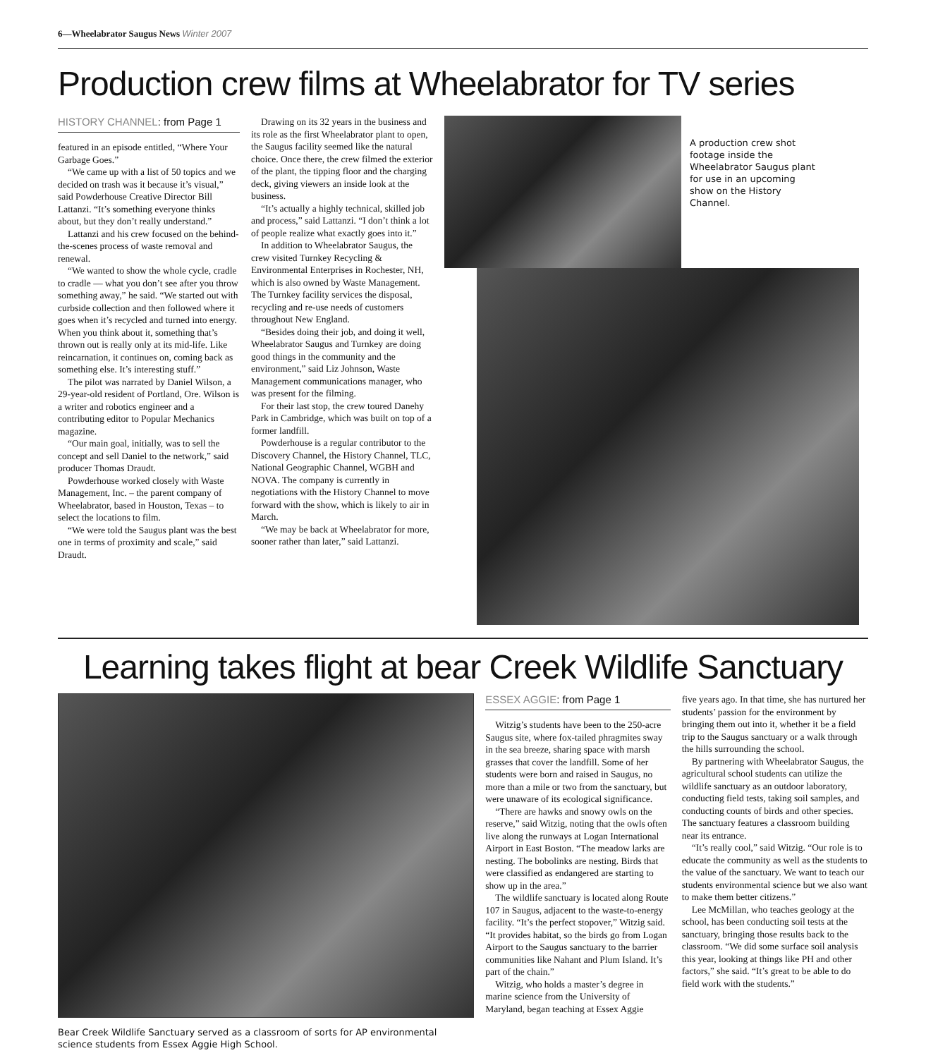6—Wheelabrator Saugus News Winter 2007
Production crew films at Wheelabrator for TV series
HISTORY CHANNEL: from Page 1
featured in an episode entitled, “Where Your Garbage Goes.”
“We came up with a list of 50 topics and we decided on trash was it because it’s visual,” said Powderhouse Creative Director Bill Lattanzi. “It’s something everyone thinks about, but they don’t really understand.”
Lattanzi and his crew focused on the behind-the-scenes process of waste removal and renewal.
“We wanted to show the whole cycle, cradle to cradle — what you don’t see after you throw something away,” he said. “We started out with curbside collection and then followed where it goes when it’s recycled and turned into energy. When you think about it, something that’s thrown out is really only at its mid-life. Like reincarnation, it continues on, coming back as something else. It’s interesting stuff.”
The pilot was narrated by Daniel Wilson, a 29-year-old resident of Portland, Ore. Wilson is a writer and robotics engineer and a contributing editor to Popular Mechanics magazine.
“Our main goal, initially, was to sell the concept and sell Daniel to the network,” said producer Thomas Draudt.
Powderhouse worked closely with Waste Management, Inc. – the parent company of Wheelabrator, based in Houston, Texas – to select the locations to film.
“We were told the Saugus plant was the best one in terms of proximity and scale,” said Draudt.
Drawing on its 32 years in the business and its role as the first Wheelabrator plant to open, the Saugus facility seemed like the natural choice. Once there, the crew filmed the exterior of the plant, the tipping floor and the charging deck, giving viewers an inside look at the business.
“It’s actually a highly technical, skilled job and process,” said Lattanzi. “I don’t think a lot of people realize what exactly goes into it.”
In addition to Wheelabrator Saugus, the crew visited Turnkey Recycling & Environmental Enterprises in Rochester, NH, which is also owned by Waste Management. The Turnkey facility services the disposal, recycling and re-use needs of customers throughout New England.
“Besides doing their job, and doing it well, Wheelabrator Saugus and Turnkey are doing good things in the community and the environment,” said Liz Johnson, Waste Management communications manager, who was present for the filming.
For their last stop, the crew toured Danehy Park in Cambridge, which was built on top of a former landfill.
Powderhouse is a regular contributor to the Discovery Channel, the History Channel, TLC, National Geographic Channel, WGBH and NOVA. The company is currently in negotiations with the History Channel to move forward with the show, which is likely to air in March.
“We may be back at Wheelabrator for more, sooner rather than later,” said Lattanzi.
A production crew shot footage inside the Wheelabrator Saugus plant for use in an upcoming show on the History Channel.
Learning takes flight at bear Creek Wildlife Sanctuary
Bear Creek Wildlife Sanctuary served as a classroom of sorts for AP environmental science students from Essex Aggie High School.
ESSEX AGGIE: from Page 1
Witzig’s students have been to the 250-acre Saugus site, where fox-tailed phragmites sway in the sea breeze, sharing space with marsh grasses that cover the landfill. Some of her students were born and raised in Saugus, no more than a mile or two from the sanctuary, but were unaware of its ecological significance.
“There are hawks and snowy owls on the reserve,” said Witzig, noting that the owls often live along the runways at Logan International Airport in East Boston. “The meadow larks are nesting. The bobolinks are nesting. Birds that were classified as endangered are starting to show up in the area.”
The wildlife sanctuary is located along Route 107 in Saugus, adjacent to the waste-to-energy facility. “It’s the perfect stopover,” Witzig said. “It provides habitat, so the birds go from Logan Airport to the Saugus sanctuary to the barrier communities like Nahant and Plum Island. It’s part of the chain.”
Witzig, who holds a master’s degree in marine science from the University of Maryland, began teaching at Essex Aggie
five years ago. In that time, she has nurtured her students’ passion for the environment by bringing them out into it, whether it be a field trip to the Saugus sanctuary or a walk through the hills surrounding the school.
By partnering with Wheelabrator Saugus, the agricultural school students can utilize the wildlife sanctuary as an outdoor laboratory, conducting field tests, taking soil samples, and conducting counts of birds and other species. The sanctuary features a classroom building near its entrance.
“It’s really cool,” said Witzig. “Our role is to educate the community as well as the students to the value of the sanctuary. We want to teach our students environmental science but we also want to make them better citizens.”
Lee McMillan, who teaches geology at the school, has been conducting soil tests at the sanctuary, bringing those results back to the classroom. “We did some surface soil analysis this year, looking at things like PH and other factors,” she said. “It’s great to be able to do field work with the students.”